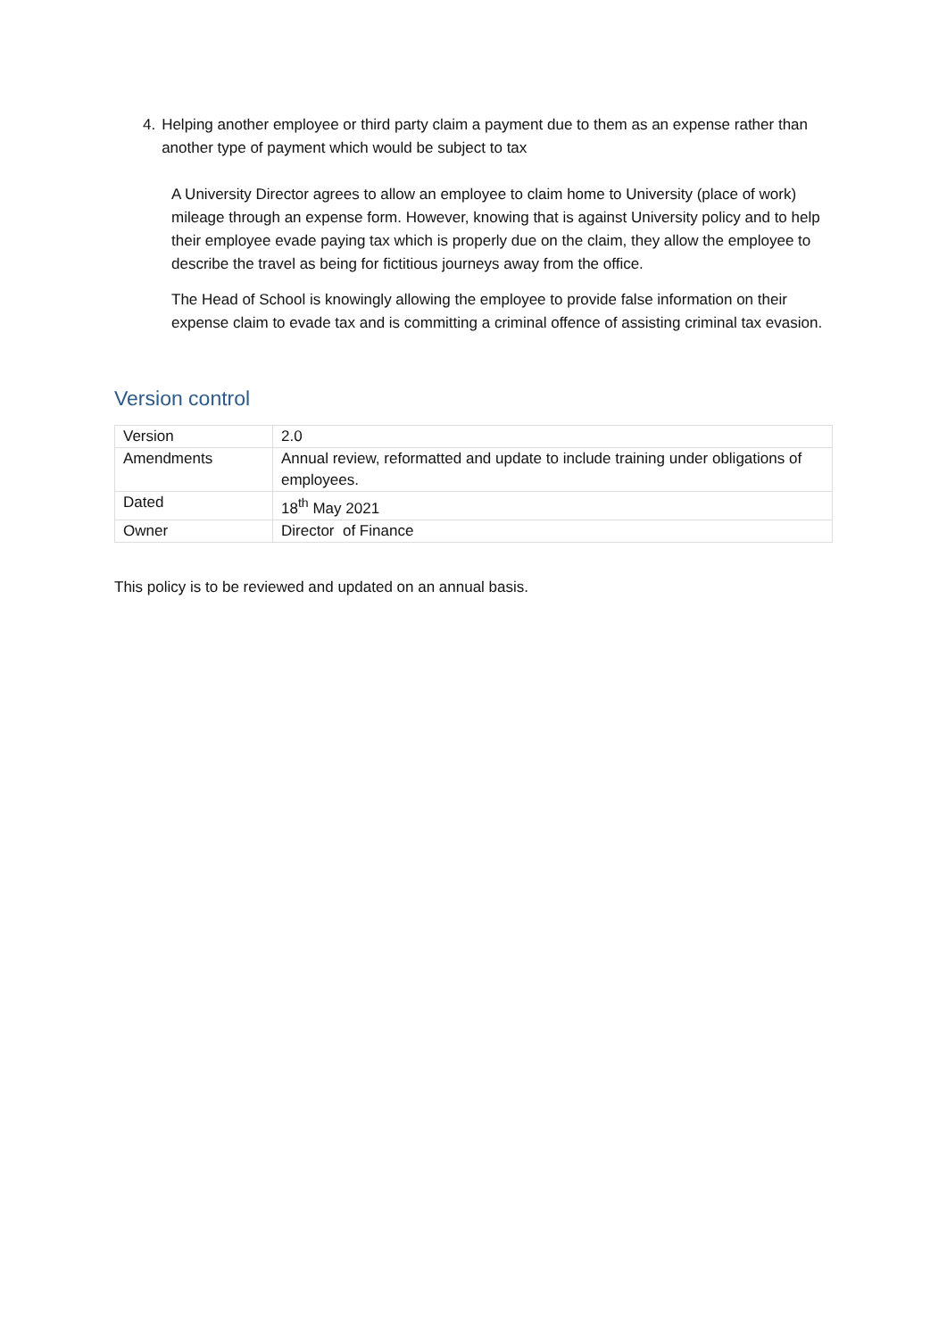4. Helping another employee or third party claim a payment due to them as an expense rather than another type of payment which would be subject to tax
A University Director agrees to allow an employee to claim home to University (place of work) mileage through an expense form. However, knowing that is against University policy and to help their employee evade paying tax which is properly due on the claim, they allow the employee to describe the travel as being for fictitious journeys away from the office.
The Head of School is knowingly allowing the employee to provide false information on their expense claim to evade tax and is committing a criminal offence of assisting criminal tax evasion.
Version control
| Version | 2.0 |
| Amendments | Annual review, reformatted and update to include training under obligations of employees. |
| Dated | 18<sup>th</sup> May 2021 |
| Owner | Director of Finance |
This policy is to be reviewed and updated on an annual basis.